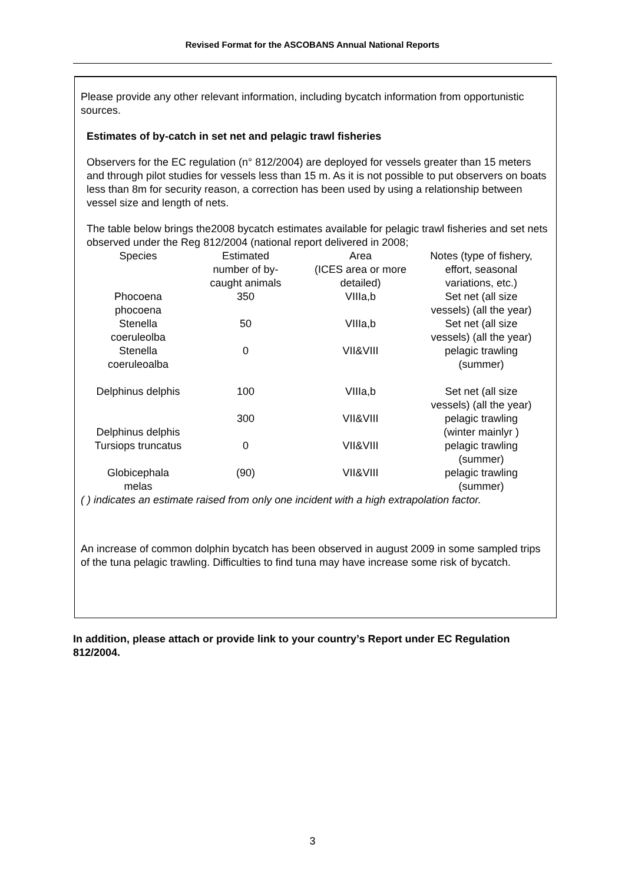Revised Format for the ASCOBANS Annual National Reports
Please provide any other relevant information, including bycatch information from opportunistic sources.
Estimates of by-catch in set net and pelagic trawl fisheries
Observers for the EC regulation (n° 812/2004) are deployed for vessels greater than 15 meters and through pilot studies for vessels less than 15 m. As it is not possible to put observers on boats less than 8m for security reason, a correction has been used by using a relationship between vessel size and length of nets.
The table below brings the2008 bycatch estimates available for pelagic trawl fisheries and set nets observed under the Reg 812/2004 (national report delivered in 2008;
| Species | Estimated number of by- caught animals | Area (ICES area or more detailed) | Notes (type of fishery, effort, seasonal variations, etc.) |
| Phocoena phocoena | 350 | VIIIa,b | Set net (all size vessels) (all the year) |
| Stenella coeruleolba | 50 | VIIIa,b | Set net (all size vessels) (all the year) |
| Stenella coeruleoalba | 0 | VII&VIII | pelagic trawling (summer) |
| Delphinus delphis | 100 | VIIIa,b | Set net (all size vessels) (all the year) |
| Delphinus delphis | 300 | VII&VIII | pelagic trawling (winter mainlyr ) |
| Tursiops truncatus | 0 | VII&VIII | pelagic trawling (summer) |
| Globicephala melas | (90) | VII&VIII | pelagic trawling (summer) |
( ) indicates an estimate raised from only one incident with a high extrapolation factor.
An increase of common dolphin bycatch has been observed in august 2009 in some sampled trips of the tuna pelagic trawling. Difficulties to find tuna may have increase some risk of bycatch.
In addition, please attach or provide link to your country’s Report under EC Regulation 812/2004.
3